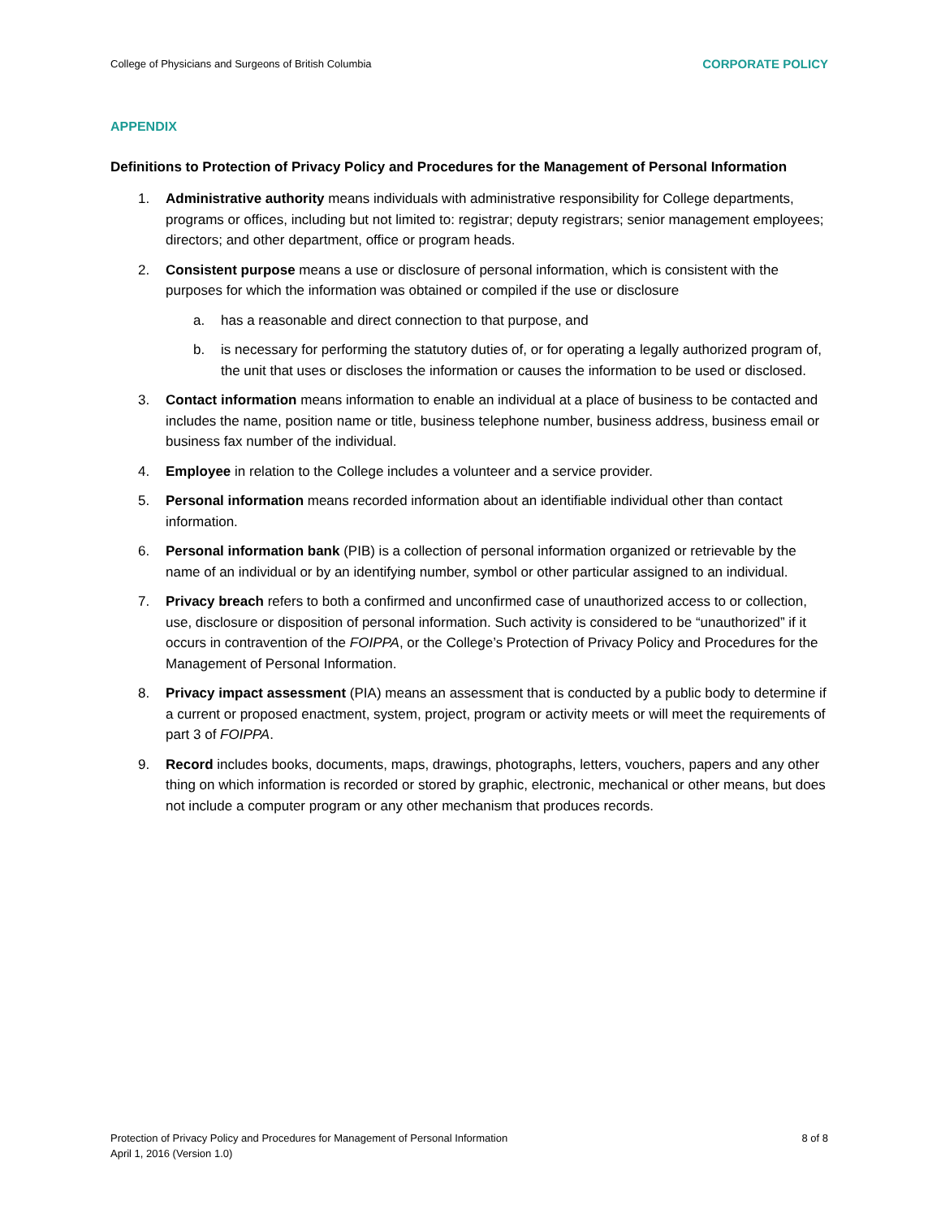College of Physicians and Surgeons of British Columbia CORPORATE POLICY
APPENDIX
Definitions to Protection of Privacy Policy and Procedures for the Management of Personal Information
1. Administrative authority means individuals with administrative responsibility for College departments, programs or offices, including but not limited to: registrar; deputy registrars; senior management employees; directors; and other department, office or program heads.
2. Consistent purpose means a use or disclosure of personal information, which is consistent with the purposes for which the information was obtained or compiled if the use or disclosure
a. has a reasonable and direct connection to that purpose, and
b. is necessary for performing the statutory duties of, or for operating a legally authorized program of, the unit that uses or discloses the information or causes the information to be used or disclosed.
3. Contact information means information to enable an individual at a place of business to be contacted and includes the name, position name or title, business telephone number, business address, business email or business fax number of the individual.
4. Employee in relation to the College includes a volunteer and a service provider.
5. Personal information means recorded information about an identifiable individual other than contact information.
6. Personal information bank (PIB) is a collection of personal information organized or retrievable by the name of an individual or by an identifying number, symbol or other particular assigned to an individual.
7. Privacy breach refers to both a confirmed and unconfirmed case of unauthorized access to or collection, use, disclosure or disposition of personal information. Such activity is considered to be “unauthorized” if it occurs in contravention of the FOIPPA, or the College’s Protection of Privacy Policy and Procedures for the Management of Personal Information.
8. Privacy impact assessment (PIA) means an assessment that is conducted by a public body to determine if a current or proposed enactment, system, project, program or activity meets or will meet the requirements of part 3 of FOIPPA.
9. Record includes books, documents, maps, drawings, photographs, letters, vouchers, papers and any other thing on which information is recorded or stored by graphic, electronic, mechanical or other means, but does not include a computer program or any other mechanism that produces records.
Protection of Privacy Policy and Procedures for Management of Personal Information
April 1, 2016 (Version 1.0) 8 of 8